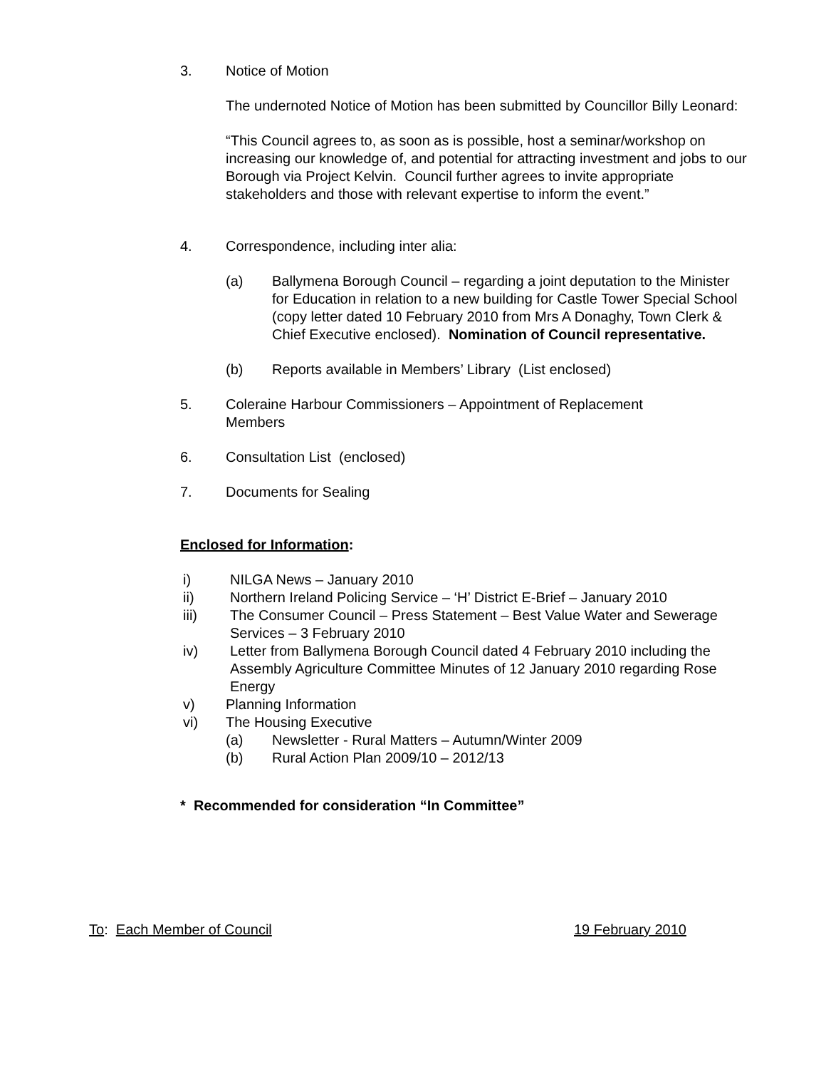3. Notice of Motion
The undernoted Notice of Motion has been submitted by Councillor Billy Leonard:
“This Council agrees to, as soon as is possible, host a seminar/workshop on increasing our knowledge of, and potential for attracting investment and jobs to our Borough via Project Kelvin. Council further agrees to invite appropriate stakeholders and those with relevant expertise to inform the event.”
4. Correspondence, including inter alia:
(a) Ballymena Borough Council – regarding a joint deputation to the Minister for Education in relation to a new building for Castle Tower Special School (copy letter dated 10 February 2010 from Mrs A Donaghy, Town Clerk & Chief Executive enclosed). Nomination of Council representative.
(b) Reports available in Members’ Library (List enclosed)
5. Coleraine Harbour Commissioners – Appointment of Replacement Members
6. Consultation List (enclosed)
7. Documents for Sealing
Enclosed for Information:
i) NILGA News – January 2010
ii) Northern Ireland Policing Service – ‘H’ District E-Brief – January 2010
iii) The Consumer Council – Press Statement – Best Value Water and Sewerage Services – 3 February 2010
iv) Letter from Ballymena Borough Council dated 4 February 2010 including the Assembly Agriculture Committee Minutes of 12 January 2010 regarding Rose Energy
v) Planning Information
vi) The Housing Executive
(a) Newsletter - Rural Matters – Autumn/Winter 2009
(b) Rural Action Plan 2009/10 – 2012/13
* Recommended for consideration “In Committee”
To: Each Member of Council 19 February 2010